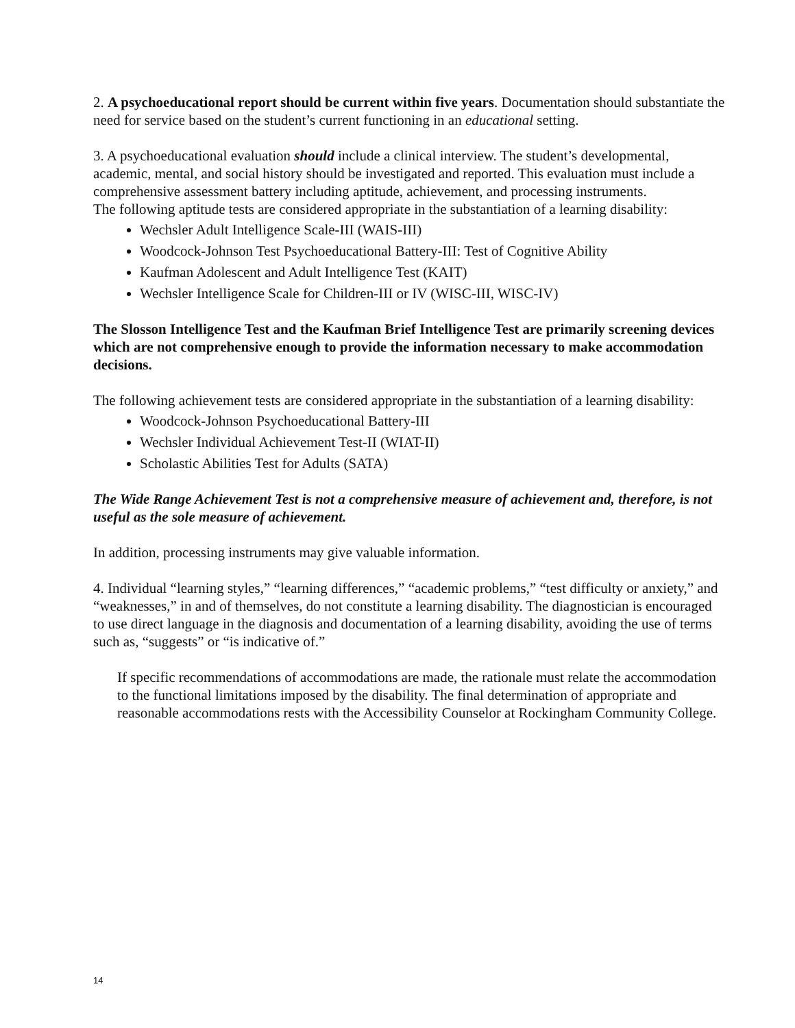2. A psychoeducational report should be current within five years. Documentation should substantiate the need for service based on the student’s current functioning in an educational setting.
3. A psychoeducational evaluation should include a clinical interview. The student’s developmental, academic, mental, and social history should be investigated and reported. This evaluation must include a comprehensive assessment battery including aptitude, achievement, and processing instruments.
The following aptitude tests are considered appropriate in the substantiation of a learning disability:
Wechsler Adult Intelligence Scale-III (WAIS-III)
Woodcock-Johnson Test Psychoeducational Battery-III: Test of Cognitive Ability
Kaufman Adolescent and Adult Intelligence Test (KAIT)
Wechsler Intelligence Scale for Children-III or IV (WISC-III, WISC-IV)
The Slosson Intelligence Test and the Kaufman Brief Intelligence Test are primarily screening devices which are not comprehensive enough to provide the information necessary to make accommodation decisions.
The following achievement tests are considered appropriate in the substantiation of a learning disability:
Woodcock-Johnson Psychoeducational Battery-III
Wechsler Individual Achievement Test-II (WIAT-II)
Scholastic Abilities Test for Adults (SATA)
The Wide Range Achievement Test is not a comprehensive measure of achievement and, therefore, is not useful as the sole measure of achievement.
In addition, processing instruments may give valuable information.
4. Individual “learning styles,” “learning differences,” “academic problems,” “test difficulty or anxiety,” and “weaknesses,” in and of themselves, do not constitute a learning disability. The diagnostician is encouraged to use direct language in the diagnosis and documentation of a learning disability, avoiding the use of terms such as, “suggests” or “is indicative of.”
If specific recommendations of accommodations are made, the rationale must relate the accommodation to the functional limitations imposed by the disability. The final determination of appropriate and reasonable accommodations rests with the Accessibility Counselor at Rockingham Community College.
14